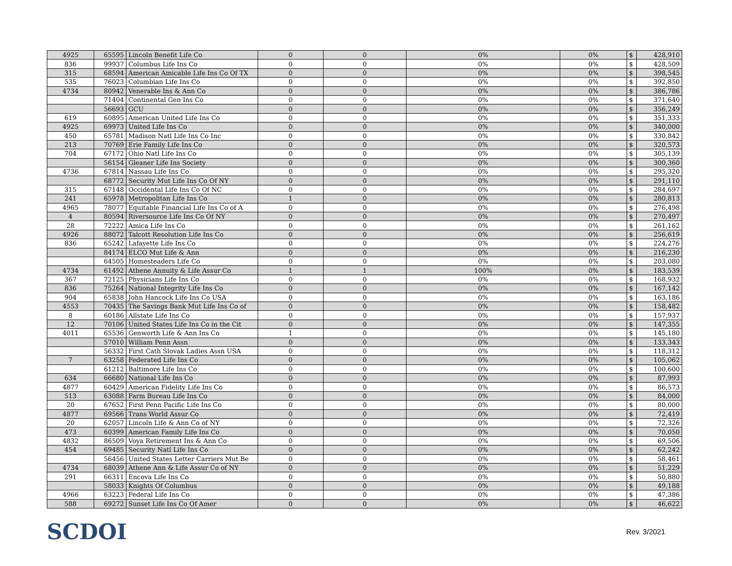| 4925 | 65595 | Lincoln Benefit Life Co | 0 | 0 | 0% | 0% | $ | 428,910 |
| 836 | 99937 | Columbus Life Ins Co | 0 | 0 | 0% | 0% | $ | 428,509 |
| 315 | 68594 | American Amicable Life Ins Co Of TX | 0 | 0 | 0% | 0% | $ | 398,545 |
| 535 | 76023 | Columbian Life Ins Co | 0 | 0 | 0% | 0% | $ | 392,850 |
| 4734 | 80942 | Venerable Ins & Ann Co | 0 | 0 | 0% | 0% | $ | 386,786 |
| | 71404 | Continental Gen Ins Co | 0 | 0 | 0% | 0% | $ | 371,640 |
| | 56693 | GCU | 0 | 0 | 0% | 0% | $ | 356,249 |
| 619 | 60895 | American United Life Ins Co | 0 | 0 | 0% | 0% | $ | 351,333 |
| 4925 | 69973 | United Life Ins Co | 0 | 0 | 0% | 0% | $ | 340,000 |
| 450 | 65781 | Madison Natl Life Ins Co Inc | 0 | 0 | 0% | 0% | $ | 330,842 |
| 213 | 70769 | Erie Family Life Ins Co | 0 | 0 | 0% | 0% | $ | 320,573 |
| 704 | 67172 | Ohio Natl Life Ins Co | 0 | 0 | 0% | 0% | $ | 305,139 |
| | 56154 | Gleaner Life Ins Society | 0 | 0 | 0% | 0% | $ | 300,360 |
| 4736 | 67814 | Nassau Life Ins Co | 0 | 0 | 0% | 0% | $ | 295,320 |
| | 68772 | Security Mut Life Ins Co Of NY | 0 | 0 | 0% | 0% | $ | 291,110 |
| 315 | 67148 | Occidental Life Ins Co Of NC | 0 | 0 | 0% | 0% | $ | 284,697 |
| 241 | 65978 | Metropolitan Life Ins Co | 1 | 0 | 0% | 0% | $ | 280,813 |
| 4965 | 78077 | Equitable Financial Life Ins Co of A | 0 | 0 | 0% | 0% | $ | 276,498 |
| 4 | 80594 | Riversource Life Ins Co Of NY | 0 | 0 | 0% | 0% | $ | 270,497 |
| 28 | 72222 | Amica Life Ins Co | 0 | 0 | 0% | 0% | $ | 261,162 |
| 4926 | 88072 | Talcott Resolution Life Ins Co | 0 | 0 | 0% | 0% | $ | 256,619 |
| 836 | 65242 | Lafayette Life Ins Co | 0 | 0 | 0% | 0% | $ | 224,276 |
| | 84174 | ELCO Mut Life & Ann | 0 | 0 | 0% | 0% | $ | 216,230 |
| | 64505 | Homesteaders Life Co | 0 | 0 | 0% | 0% | $ | 203,080 |
| 4734 | 61492 | Athene Annuity & Life Assur Co | 1 | 1 | 100% | 0% | $ | 183,539 |
| 367 | 72125 | Physicians Life Ins Co | 0 | 0 | 0% | 0% | $ | 168,932 |
| 836 | 75264 | National Integrity Life Ins Co | 0 | 0 | 0% | 0% | $ | 167,142 |
| 904 | 65838 | John Hancock Life Ins Co USA | 0 | 0 | 0% | 0% | $ | 163,186 |
| 4553 | 70435 | The Savings Bank Mut Life Ins Co of | 0 | 0 | 0% | 0% | $ | 158,482 |
| 8 | 60186 | Allstate Life Ins Co | 0 | 0 | 0% | 0% | $ | 157,937 |
| 12 | 70106 | United States Life Ins Co in the Cit | 0 | 0 | 0% | 0% | $ | 147,355 |
| 4011 | 65536 | Genworth Life & Ann Ins Co | 1 | 0 | 0% | 0% | $ | 145,180 |
| | 57010 | William Penn Assn | 0 | 0 | 0% | 0% | $ | 133,343 |
| | 56332 | First Cath Slovak Ladies Assn USA | 0 | 0 | 0% | 0% | $ | 118,312 |
| 7 | 63258 | Federated Life Ins Co | 0 | 0 | 0% | 0% | $ | 105,062 |
| | 61212 | Baltimore Life Ins Co | 0 | 0 | 0% | 0% | $ | 100,600 |
| 634 | 66680 | National Life Ins Co | 0 | 0 | 0% | 0% | $ | 87,993 |
| 4877 | 60429 | American Fidelity Life Ins Co | 0 | 0 | 0% | 0% | $ | 86,573 |
| 513 | 63088 | Farm Bureau Life Ins Co | 0 | 0 | 0% | 0% | $ | 84,000 |
| 20 | 67652 | First Penn Pacific Life Ins Co | 0 | 0 | 0% | 0% | $ | 80,000 |
| 4877 | 69566 | Trans World Assur Co | 0 | 0 | 0% | 0% | $ | 72,419 |
| 20 | 62057 | Lincoln Life & Ann Co of NY | 0 | 0 | 0% | 0% | $ | 72,326 |
| 473 | 60399 | American Family Life Ins Co | 0 | 0 | 0% | 0% | $ | 70,050 |
| 4832 | 86509 | Voya Retirement Ins & Ann Co | 0 | 0 | 0% | 0% | $ | 69,506 |
| 454 | 69485 | Security Natl Life Ins Co | 0 | 0 | 0% | 0% | $ | 62,242 |
| | 56456 | United States Letter Carriers Mut Be | 0 | 0 | 0% | 0% | $ | 58,461 |
| 4734 | 68039 | Athene Ann & Life Assur Co of NY | 0 | 0 | 0% | 0% | $ | 51,229 |
| 291 | 66311 | Encova Life Ins Co | 0 | 0 | 0% | 0% | $ | 50,880 |
| | 58033 | Knights Of Columbus | 0 | 0 | 0% | 0% | $ | 49,188 |
| 4966 | 63223 | Federal Life Ins Co | 0 | 0 | 0% | 0% | $ | 47,386 |
| 588 | 69272 | Sunset Life Ins Co Of Amer | 0 | 0 | 0% | 0% | $ | 46,622 |
SCDOI
Rev. 3/2021